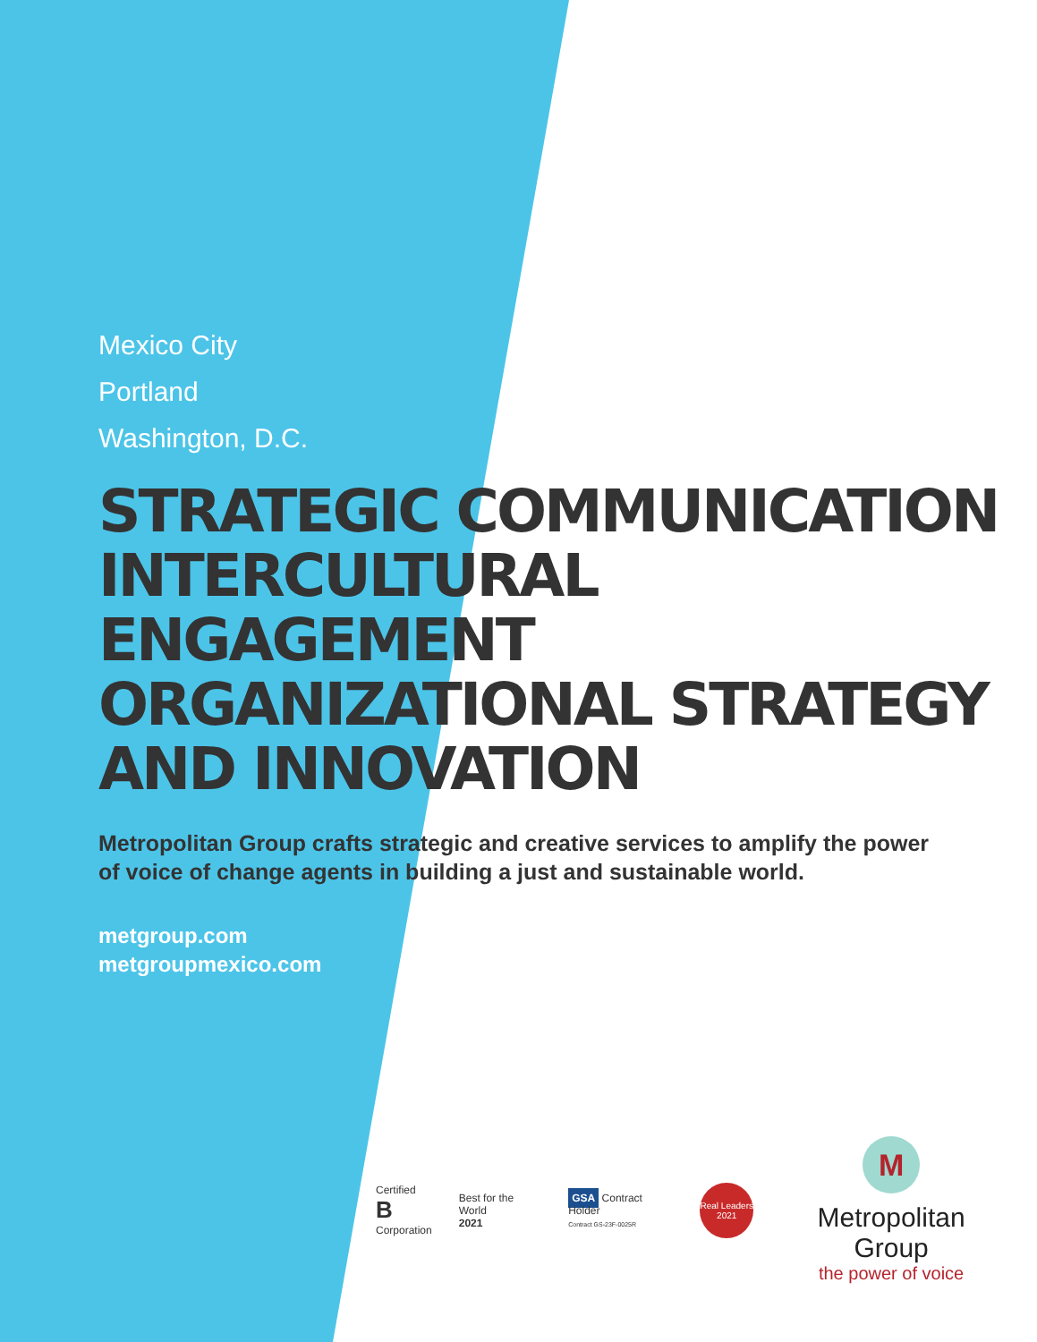Mexico City
Portland
Washington, D.C.
STRATEGIC COMMUNICATION
INTERCULTURAL ENGAGEMENT
ORGANIZATIONAL STRATEGY
AND INNOVATION
Metropolitan Group crafts strategic and creative services to amplify the power of voice of change agents in building a just and sustainable world.
metgroup.com
metgroupmexico.com
Certified
B
Corporation
Best for the World
2021
GSA Contract Holder
Contract GS-23F-0025R
Real Leaders
2021
M
Metropolitan Group
the power of voice